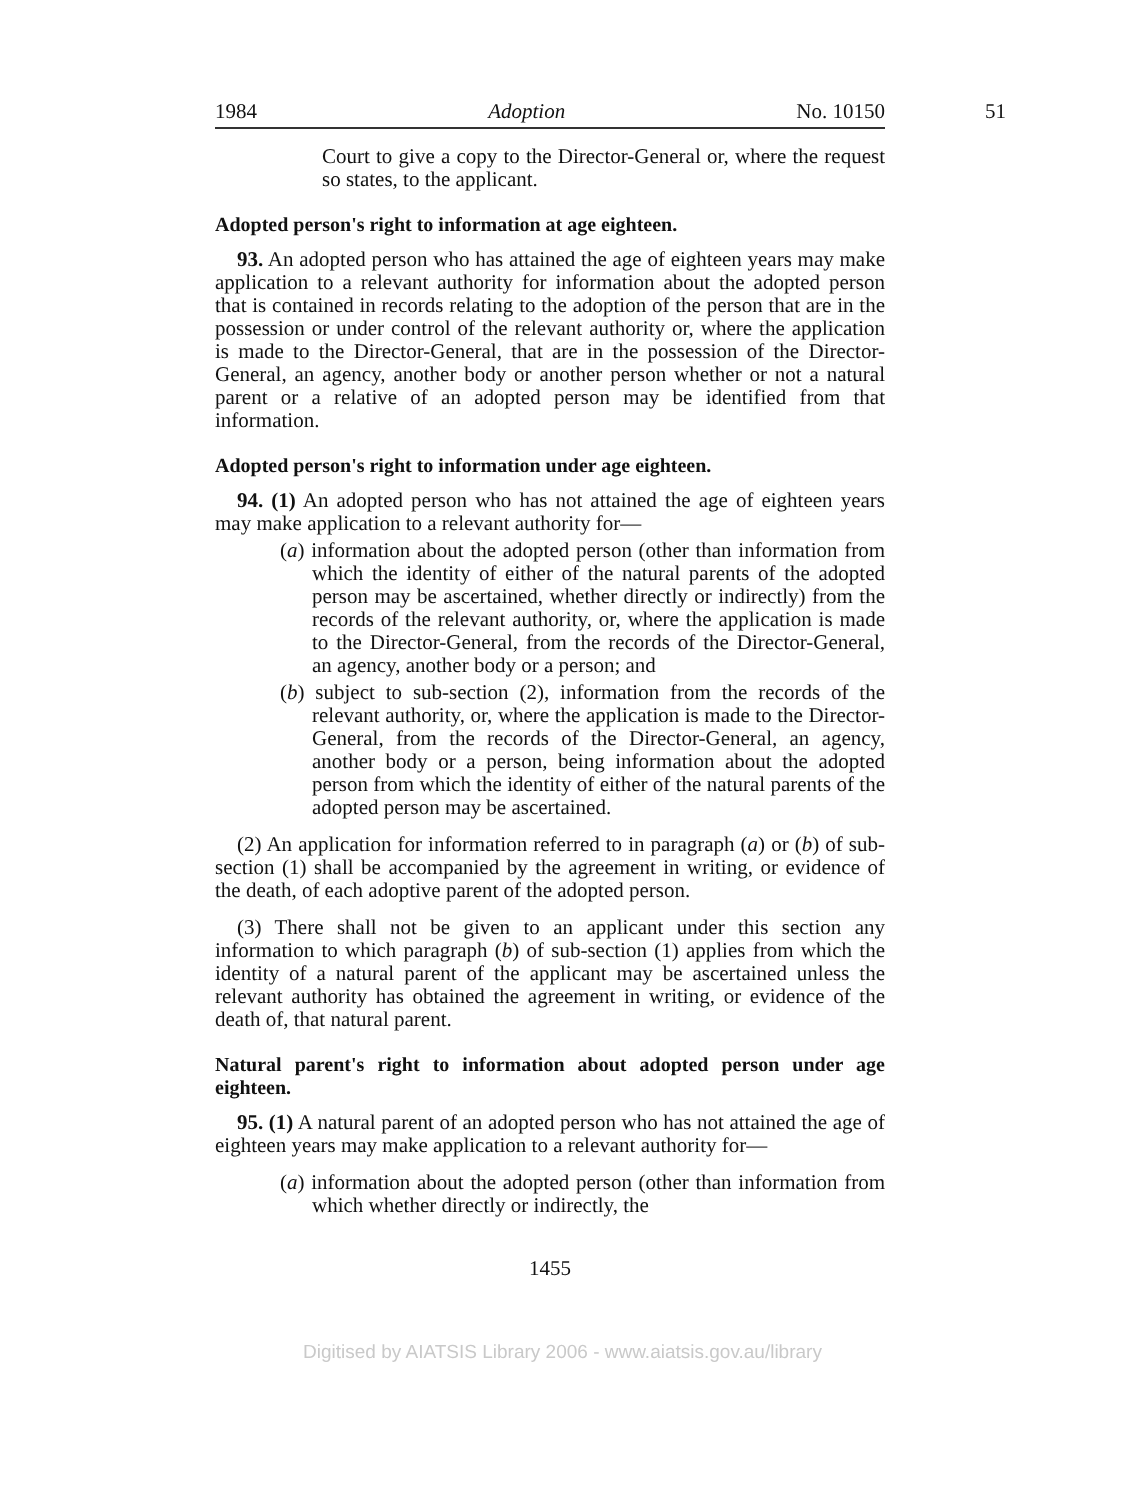1984 Adoption No. 10150
51
Court to give a copy to the Director-General or, where the request so states, to the applicant.
Adopted person's right to information at age eighteen.
93. An adopted person who has attained the age of eighteen years may make application to a relevant authority for information about the adopted person that is contained in records relating to the adoption of the person that are in the possession or under control of the relevant authority or, where the application is made to the Director-General, that are in the possession of the Director-General, an agency, another body or another person whether or not a natural parent or a relative of an adopted person may be identified from that information.
Adopted person's right to information under age eighteen.
94. (1) An adopted person who has not attained the age of eighteen years may make application to a relevant authority for—
(a) information about the adopted person (other than information from which the identity of either of the natural parents of the adopted person may be ascertained, whether directly or indirectly) from the records of the relevant authority, or, where the application is made to the Director-General, from the records of the Director-General, an agency, another body or a person; and
(b) subject to sub-section (2), information from the records of the relevant authority, or, where the application is made to the Director-General, from the records of the Director-General, an agency, another body or a person, being information about the adopted person from which the identity of either of the natural parents of the adopted person may be ascertained.
(2) An application for information referred to in paragraph (a) or (b) of sub-section (1) shall be accompanied by the agreement in writing, or evidence of the death, of each adoptive parent of the adopted person.
(3) There shall not be given to an applicant under this section any information to which paragraph (b) of sub-section (1) applies from which the identity of a natural parent of the applicant may be ascertained unless the relevant authority has obtained the agreement in writing, or evidence of the death of, that natural parent.
Natural parent's right to information about adopted person under age eighteen.
95. (1) A natural parent of an adopted person who has not attained the age of eighteen years may make application to a relevant authority for—
(a) information about the adopted person (other than information from which whether directly or indirectly, the
1455
Digitised by AIATSIS Library 2006 - www.aiatsis.gov.au/library